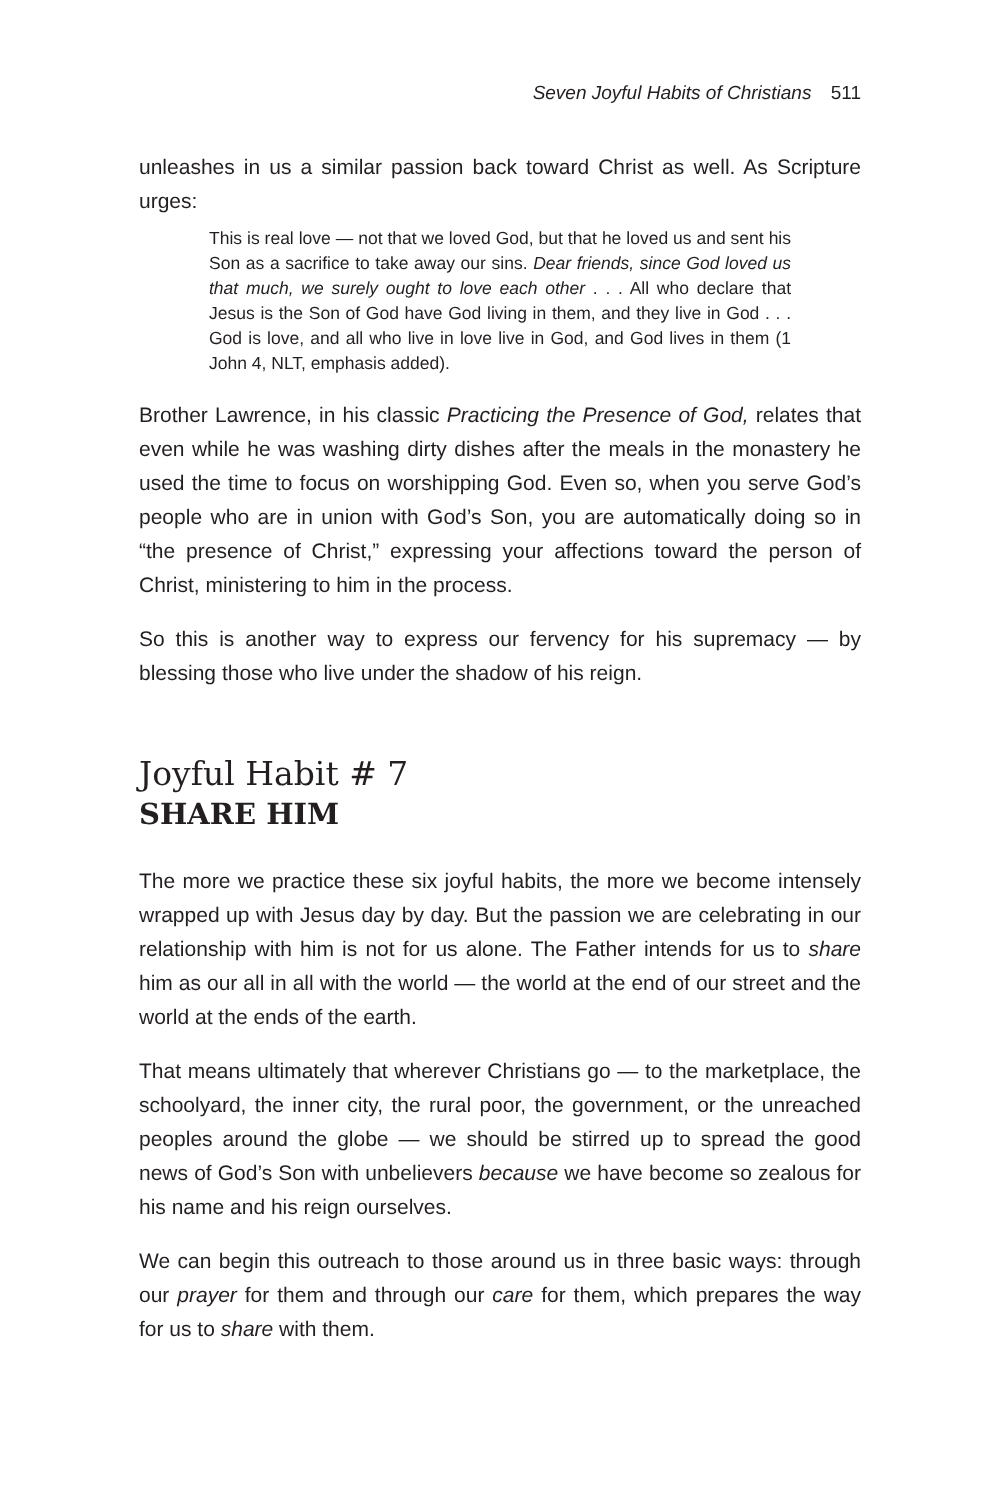Seven Joyful Habits of Christians 511
unleashes in us a similar passion back toward Christ as well. As Scripture urges:
This is real love — not that we loved God, but that he loved us and sent his Son as a sacrifice to take away our sins. Dear friends, since God loved us that much, we surely ought to love each other . . . All who declare that Jesus is the Son of God have God living in them, and they live in God . . . God is love, and all who live in love live in God, and God lives in them (1 John 4, NLT, emphasis added).
Brother Lawrence, in his classic Practicing the Presence of God, relates that even while he was washing dirty dishes after the meals in the monastery he used the time to focus on worshipping God. Even so, when you serve God’s people who are in union with God’s Son, you are automatically doing so in “the presence of Christ,” expressing your affections toward the person of Christ, ministering to him in the process.
So this is another way to express our fervency for his supremacy — by blessing those who live under the shadow of his reign.
Joyful Habit # 7
SHARE HIM
The more we practice these six joyful habits, the more we become intensely wrapped up with Jesus day by day. But the passion we are celebrating in our relationship with him is not for us alone. The Father intends for us to share him as our all in all with the world — the world at the end of our street and the world at the ends of the earth.
That means ultimately that wherever Christians go — to the marketplace, the schoolyard, the inner city, the rural poor, the government, or the unreached peoples around the globe — we should be stirred up to spread the good news of God’s Son with unbelievers because we have become so zealous for his name and his reign ourselves.
We can begin this outreach to those around us in three basic ways: through our prayer for them and through our care for them, which prepares the way for us to share with them.